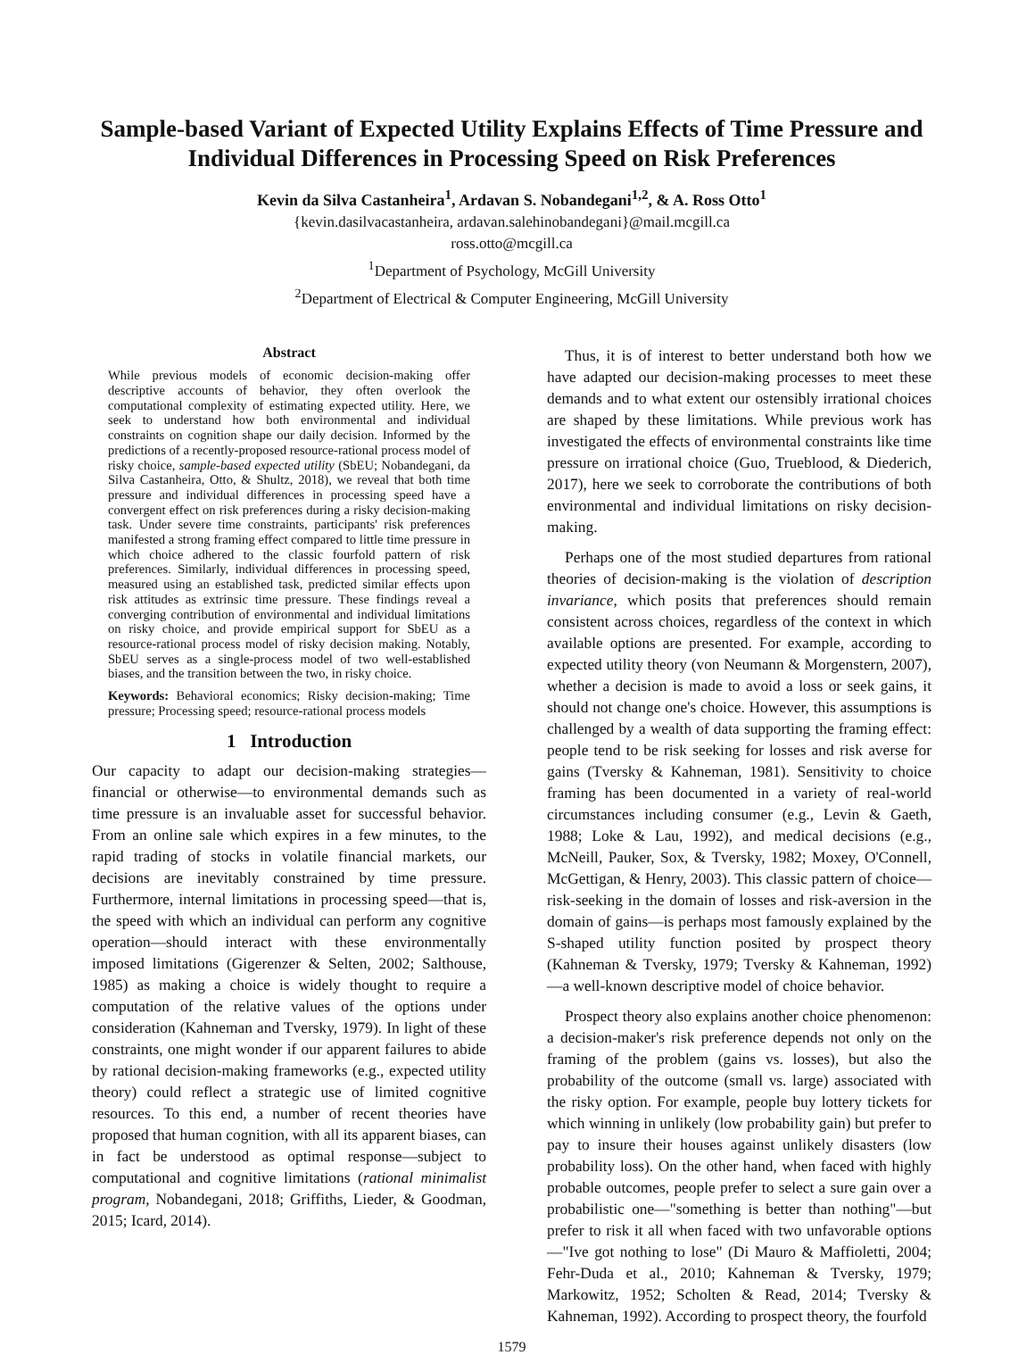Sample-based Variant of Expected Utility Explains Effects of Time Pressure and Individual Differences in Processing Speed on Risk Preferences
Kevin da Silva Castanheira<sup>1</sup>, Ardavan S. Nobandegani<sup>1,2</sup>, & A. Ross Otto<sup>1</sup>
{kevin.dasilvacastanheira, ardavan.salehinobandegani}@mail.mcgill.ca
ross.otto@mcgill.ca
<sup>1</sup> Department of Psychology, McGill University
<sup>2</sup> Department of Electrical & Computer Engineering, McGill University
Abstract
While previous models of economic decision-making offer descriptive accounts of behavior, they often overlook the computational complexity of estimating expected utility. Here, we seek to understand how both environmental and individual constraints on cognition shape our daily decision. Informed by the predictions of a recently-proposed resource-rational process model of risky choice, sample-based expected utility (SbEU; Nobandegani, da Silva Castanheira, Otto, & Shultz, 2018), we reveal that both time pressure and individual differences in processing speed have a convergent effect on risk preferences during a risky decision-making task. Under severe time constraints, participants' risk preferences manifested a strong framing effect compared to little time pressure in which choice adhered to the classic fourfold pattern of risk preferences. Similarly, individual differences in processing speed, measured using an established task, predicted similar effects upon risk attitudes as extrinsic time pressure. These findings reveal a converging contribution of environmental and individual limitations on risky choice, and provide empirical support for SbEU as a resource-rational process model of risky decision making. Notably, SbEU serves as a single-process model of two well-established biases, and the transition between the two, in risky choice.
Keywords: Behavioral economics; Risky decision-making; Time pressure; Processing speed; resource-rational process models
1 Introduction
Our capacity to adapt our decision-making strategies—financial or otherwise—to environmental demands such as time pressure is an invaluable asset for successful behavior. From an online sale which expires in a few minutes, to the rapid trading of stocks in volatile financial markets, our decisions are inevitably constrained by time pressure. Furthermore, internal limitations in processing speed—that is, the speed with which an individual can perform any cognitive operation—should interact with these environmentally imposed limitations (Gigerenzer & Selten, 2002; Salthouse, 1985) as making a choice is widely thought to require a computation of the relative values of the options under consideration (Kahneman and Tversky, 1979). In light of these constraints, one might wonder if our apparent failures to abide by rational decision-making frameworks (e.g., expected utility theory) could reflect a strategic use of limited cognitive resources. To this end, a number of recent theories have proposed that human cognition, with all its apparent biases, can in fact be understood as optimal response—subject to computational and cognitive limitations (rational minimalist program, Nobandegani, 2018; Griffiths, Lieder, & Goodman, 2015; Icard, 2014).
Thus, it is of interest to better understand both how we have adapted our decision-making processes to meet these demands and to what extent our ostensibly irrational choices are shaped by these limitations. While previous work has investigated the effects of environmental constraints like time pressure on irrational choice (Guo, Trueblood, & Diederich, 2017), here we seek to corroborate the contributions of both environmental and individual limitations on risky decision-making.
Perhaps one of the most studied departures from rational theories of decision-making is the violation of description invariance, which posits that preferences should remain consistent across choices, regardless of the context in which available options are presented. For example, according to expected utility theory (von Neumann & Morgenstern, 2007), whether a decision is made to avoid a loss or seek gains, it should not change one's choice. However, this assumptions is challenged by a wealth of data supporting the framing effect: people tend to be risk seeking for losses and risk averse for gains (Tversky & Kahneman, 1981). Sensitivity to choice framing has been documented in a variety of real-world circumstances including consumer (e.g., Levin & Gaeth, 1988; Loke & Lau, 1992), and medical decisions (e.g., McNeill, Pauker, Sox, & Tversky, 1982; Moxey, O'Connell, McGettigan, & Henry, 2003). This classic pattern of choice—risk-seeking in the domain of losses and risk-aversion in the domain of gains—is perhaps most famously explained by the S-shaped utility function posited by prospect theory (Kahneman & Tversky, 1979; Tversky & Kahneman, 1992)—a well-known descriptive model of choice behavior.
Prospect theory also explains another choice phenomenon: a decision-maker's risk preference depends not only on the framing of the problem (gains vs. losses), but also the probability of the outcome (small vs. large) associated with the risky option. For example, people buy lottery tickets for which winning in unlikely (low probability gain) but prefer to pay to insure their houses against unlikely disasters (low probability loss). On the other hand, when faced with highly probable outcomes, people prefer to select a sure gain over a probabilistic one—"something is better than nothing"—but prefer to risk it all when faced with two unfavorable options—"Ive got nothing to lose" (Di Mauro & Maffioletti, 2004; Fehr-Duda et al., 2010; Kahneman & Tversky, 1979; Markowitz, 1952; Scholten & Read, 2014; Tversky & Kahneman, 1992). According to prospect theory, the fourfold
1579